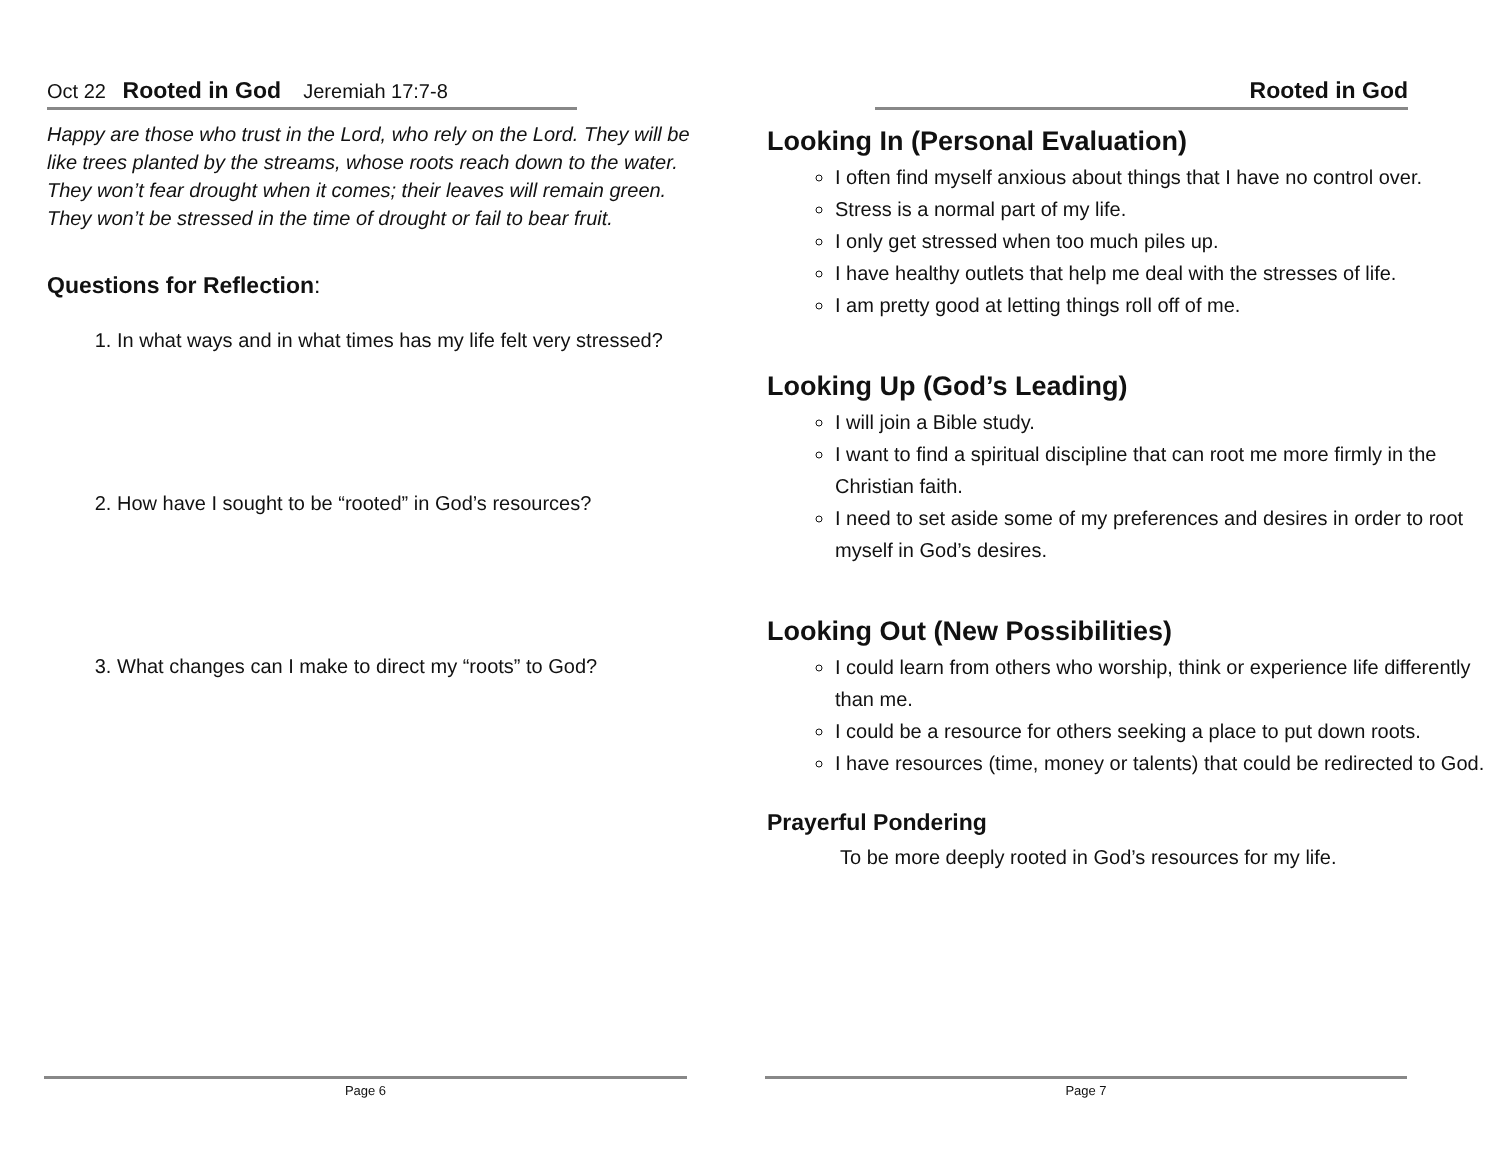Oct 22 Rooted in God Jeremiah 17:7-8
Happy are those who trust in the Lord, who rely on the Lord. They will be like trees planted by the streams, whose roots reach down to the water. They won’t fear drought when it comes; their leaves will remain green. They won’t be stressed in the time of drought or fail to bear fruit.
Questions for Reflection:
1. In what ways and in what times has my life felt very stressed?
2. How have I sought to be “rooted” in God’s resources?
3. What changes can I make to direct my “roots” to God?
Page 6
Rooted in God
Looking In (Personal Evaluation)
I often find myself anxious about things that I have no control over.
Stress is a normal part of my life.
I only get stressed when too much piles up.
I have healthy outlets that help me deal with the stresses of life.
I am pretty good at letting things roll off of me.
Looking Up (God’s Leading)
I will join a Bible study.
I want to find a spiritual discipline that can root me more firmly in the Christian faith.
I need to set aside some of my preferences and desires in order to root myself in God’s desires.
Looking Out (New Possibilities)
I could learn from others who worship, think or experience life differently than me.
I could be a resource for others seeking a place to put down roots.
I have resources (time, money or talents) that could be redirected to God.
Prayerful Pondering
To be more deeply rooted in God’s resources for my life.
Page 7